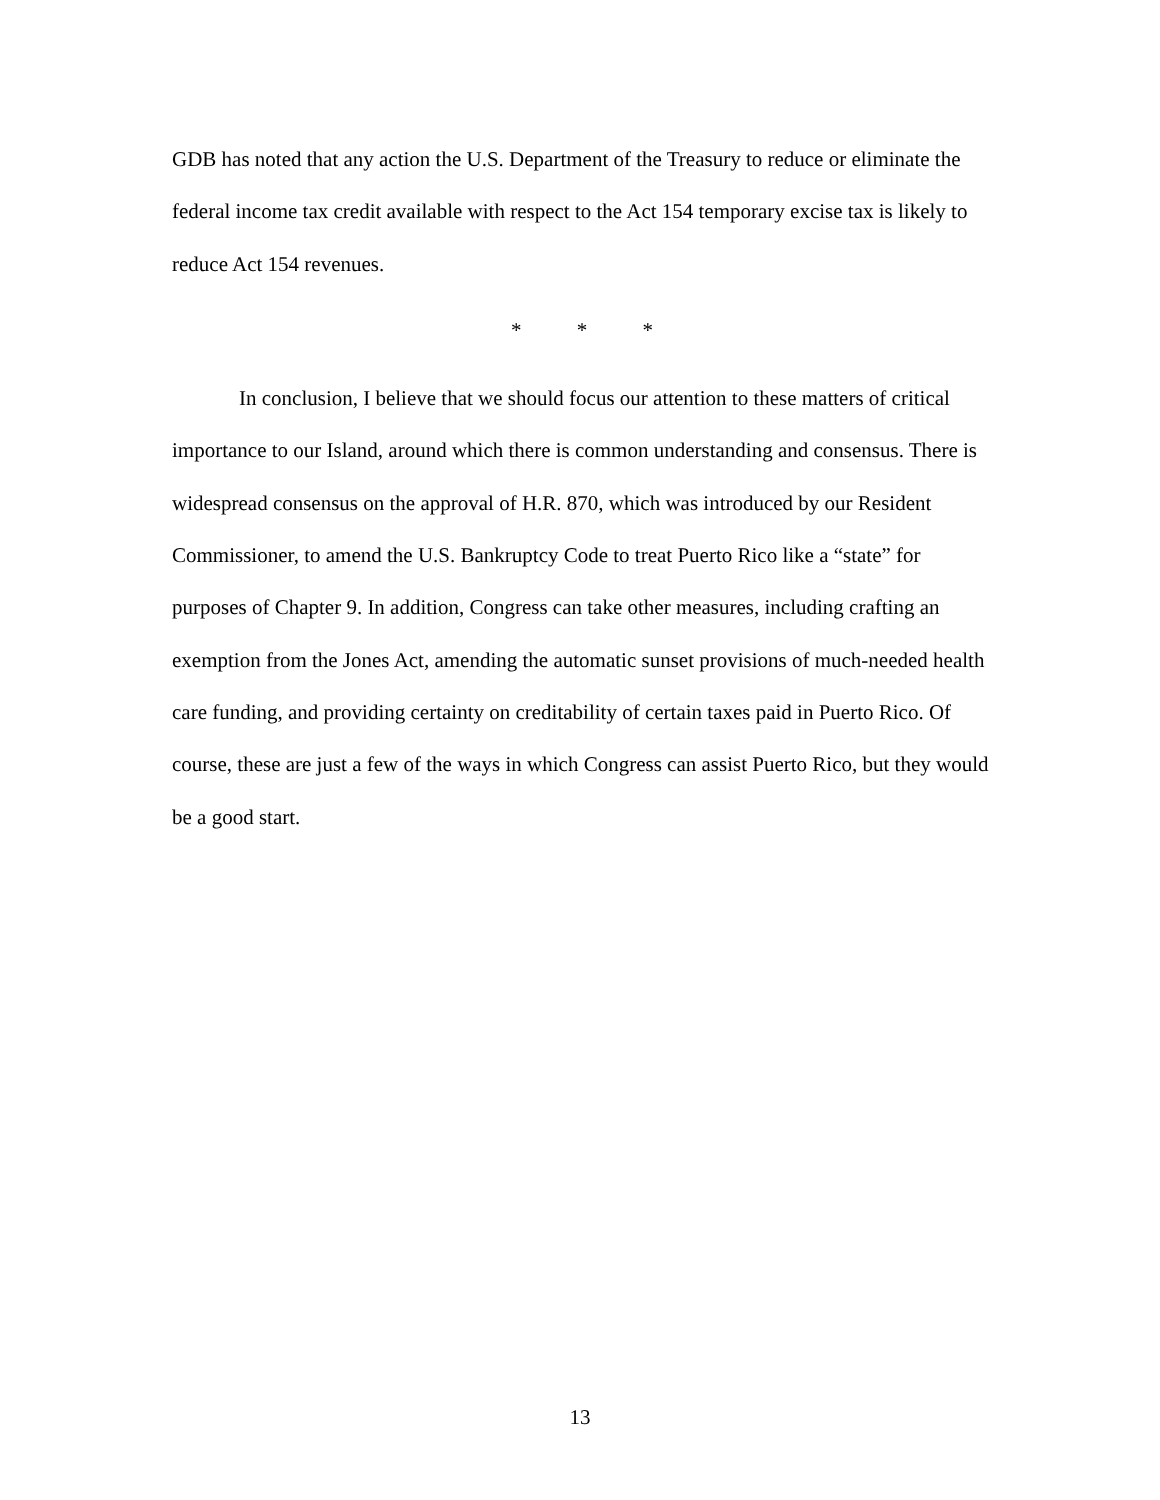GDB has noted that any action the U.S. Department of the Treasury to reduce or eliminate the federal income tax credit available with respect to the Act 154 temporary excise tax is likely to reduce Act 154 revenues.
* * *
In conclusion, I believe that we should focus our attention to these matters of critical importance to our Island, around which there is common understanding and consensus. There is widespread consensus on the approval of H.R. 870, which was introduced by our Resident Commissioner, to amend the U.S. Bankruptcy Code to treat Puerto Rico like a “state” for purposes of Chapter 9. In addition, Congress can take other measures, including crafting an exemption from the Jones Act, amending the automatic sunset provisions of much-needed health care funding, and providing certainty on creditability of certain taxes paid in Puerto Rico. Of course, these are just a few of the ways in which Congress can assist Puerto Rico, but they would be a good start.
13